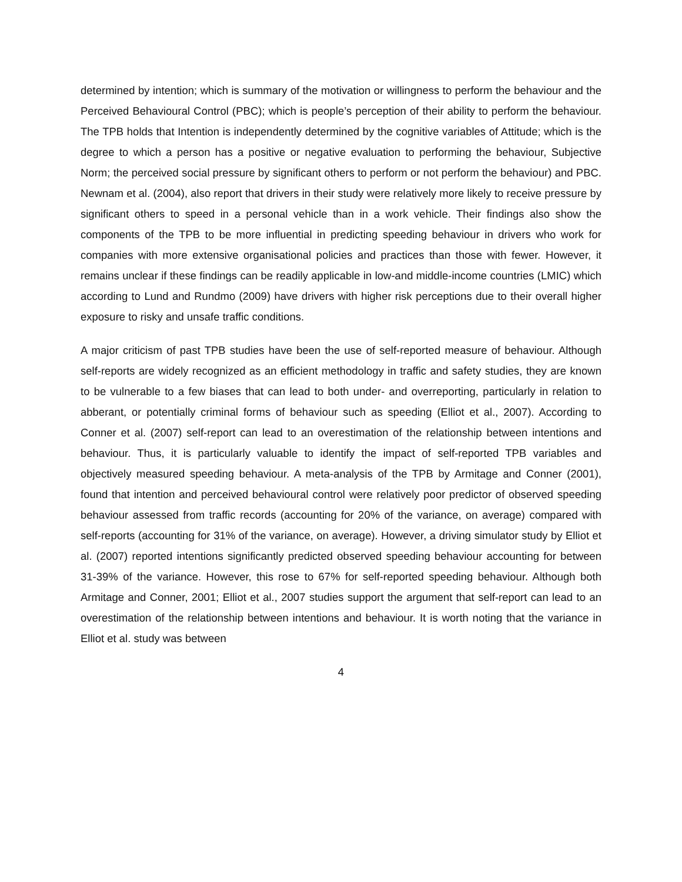determined by intention; which is summary of the motivation or willingness to perform the behaviour and the Perceived Behavioural Control (PBC); which is people’s perception of their ability to perform the behaviour. The TPB holds that Intention is independently determined by the cognitive variables of Attitude; which is the degree to which a person has a positive or negative evaluation to performing the behaviour, Subjective Norm; the perceived social pressure by significant others to perform or not perform the behaviour) and PBC. Newnam et al. (2004), also report that drivers in their study were relatively more likely to receive pressure by significant others to speed in a personal vehicle than in a work vehicle. Their findings also show the components of the TPB to be more influential in predicting speeding behaviour in drivers who work for companies with more extensive organisational policies and practices than those with fewer. However, it remains unclear if these findings can be readily applicable in low-and middle-income countries (LMIC) which according to Lund and Rundmo (2009) have drivers with higher risk perceptions due to their overall higher exposure to risky and unsafe traffic conditions.
A major criticism of past TPB studies have been the use of self-reported measure of behaviour. Although self-reports are widely recognized as an efficient methodology in traffic and safety studies, they are known to be vulnerable to a few biases that can lead to both under- and overreporting, particularly in relation to abberant, or potentially criminal forms of behaviour such as speeding (Elliot et al., 2007). According to Conner et al. (2007) self-report can lead to an overestimation of the relationship between intentions and behaviour. Thus, it is particularly valuable to identify the impact of self-reported TPB variables and objectively measured speeding behaviour. A meta-analysis of the TPB by Armitage and Conner (2001), found that intention and perceived behavioural control were relatively poor predictor of observed speeding behaviour assessed from traffic records (accounting for 20% of the variance, on average) compared with self-reports (accounting for 31% of the variance, on average). However, a driving simulator study by Elliot et al. (2007) reported intentions significantly predicted observed speeding behaviour accounting for between 31-39% of the variance. However, this rose to 67% for self-reported speeding behaviour. Although both Armitage and Conner, 2001; Elliot et al., 2007 studies support the argument that self-report can lead to an overestimation of the relationship between intentions and behaviour. It is worth noting that the variance in Elliot et al. study was between
4